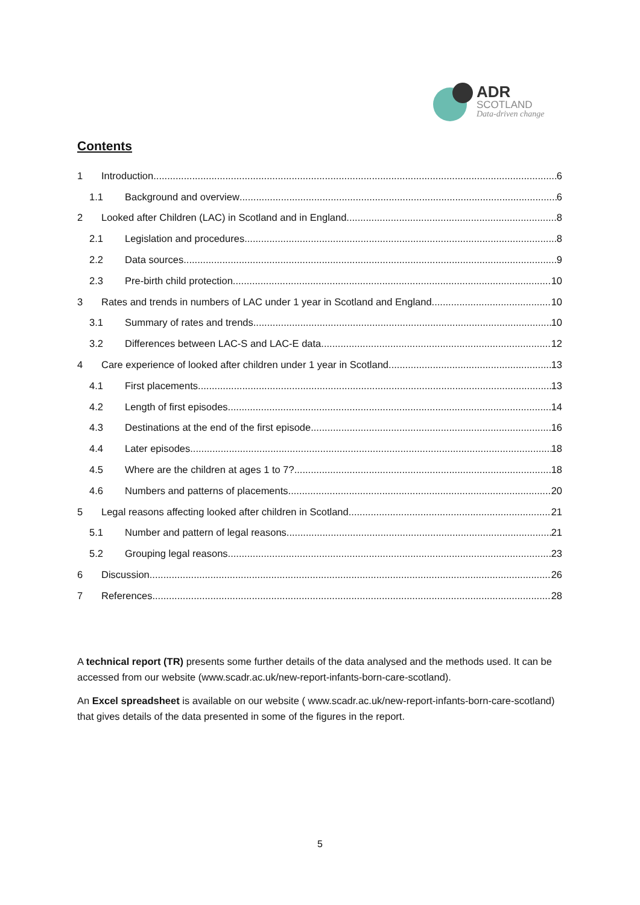ADR
SCOTLAND
Data-driven change
Contents
1 Introduction 6
1.1 Background and overview 6
2 Looked after Children (LAC) in Scotland and in England 8
2.1 Legislation and procedures 8
2.2 Data sources 9
2.3 Pre-birth child protection 10
3 Rates and trends in numbers of LAC under 1 year in Scotland and England 10
3.1 Summary of rates and trends 10
3.2 Differences between LAC-S and LAC-E data 12
4 Care experience of looked after children under 1 year in Scotland 13
4.1 First placements 13
4.2 Length of first episodes 14
4.3 Destinations at the end of the first episode 16
4.4 Later episodes 18
4.5 Where are the children at ages 1 to 7? 18
4.6 Numbers and patterns of placements 20
5 Legal reasons affecting looked after children in Scotland 21
5.1 Number and pattern of legal reasons 21
5.2 Grouping legal reasons 23
6 Discussion 26
7 References 28
A technical report (TR) presents some further details of the data analysed and the methods used. It can be accessed from our website (www.scadr.ac.uk/new-report-infants-born-care-scotland).
An Excel spreadsheet is available on our website ( www.scadr.ac.uk/new-report-infants-born-care-scotland) that gives details of the data presented in some of the figures in the report.
5